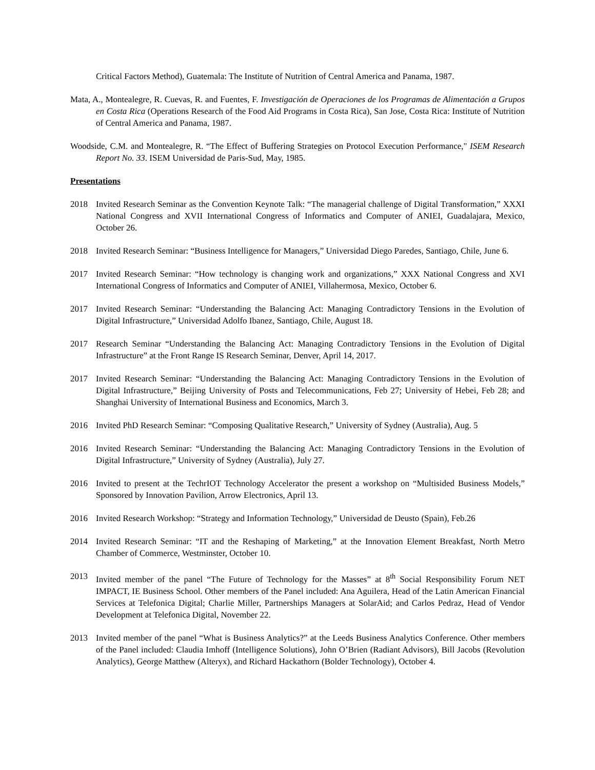Critical Factors Method), Guatemala: The Institute of Nutrition of Central America and Panama, 1987.
Mata, A., Montealegre, R. Cuevas, R. and Fuentes, F. Investigación de Operaciones de los Programas de Alimentación a Grupos en Costa Rica (Operations Research of the Food Aid Programs in Costa Rica), San Jose, Costa Rica: Institute of Nutrition of Central America and Panama, 1987.
Woodside, C.M. and Montealegre, R. “The Effect of Buffering Strategies on Protocol Execution Performance," ISEM Research Report No. 33. ISEM Universidad de Paris-Sud, May, 1985.
Presentations
2018 Invited Research Seminar as the Convention Keynote Talk: “The managerial challenge of Digital Transformation,” XXXI National Congress and XVII International Congress of Informatics and Computer of ANIEI, Guadalajara, Mexico, October 26.
2018 Invited Research Seminar: “Business Intelligence for Managers,” Universidad Diego Paredes, Santiago, Chile, June 6.
2017 Invited Research Seminar: “How technology is changing work and organizations,” XXX National Congress and XVI International Congress of Informatics and Computer of ANIEI, Villahermosa, Mexico, October 6.
2017 Invited Research Seminar: “Understanding the Balancing Act: Managing Contradictory Tensions in the Evolution of Digital Infrastructure,” Universidad Adolfo Ibanez, Santiago, Chile, August 18.
2017 Research Seminar “Understanding the Balancing Act: Managing Contradictory Tensions in the Evolution of Digital Infrastructure” at the Front Range IS Research Seminar, Denver, April 14, 2017.
2017 Invited Research Seminar: “Understanding the Balancing Act: Managing Contradictory Tensions in the Evolution of Digital Infrastructure,” Beijing University of Posts and Telecommunications, Feb 27; University of Hebei, Feb 28; and Shanghai University of International Business and Economics, March 3.
2016 Invited PhD Research Seminar: “Composing Qualitative Research,” University of Sydney (Australia), Aug. 5
2016 Invited Research Seminar: “Understanding the Balancing Act: Managing Contradictory Tensions in the Evolution of Digital Infrastructure,” University of Sydney (Australia), July 27.
2016 Invited to present at the TechrIOT Technology Accelerator the present a workshop on “Multisided Business Models,” Sponsored by Innovation Pavilion, Arrow Electronics, April 13.
2016 Invited Research Workshop: “Strategy and Information Technology,” Universidad de Deusto (Spain), Feb.26
2014 Invited Research Seminar: “IT and the Reshaping of Marketing,” at the Innovation Element Breakfast, North Metro Chamber of Commerce, Westminster, October 10.
2013 Invited member of the panel “The Future of Technology for the Masses” at 8<sup>th</sup> Social Responsibility Forum NET IMPACT, IE Business School. Other members of the Panel included: Ana Aguilera, Head of the Latin American Financial Services at Telefonica Digital; Charlie Miller, Partnerships Managers at SolarAid; and Carlos Pedraz, Head of Vendor Development at Telefonica Digital, November 22.
2013 Invited member of the panel “What is Business Analytics?” at the Leeds Business Analytics Conference. Other members of the Panel included: Claudia Imhoff (Intelligence Solutions), John O’Brien (Radiant Advisors), Bill Jacobs (Revolution Analytics), George Matthew (Alteryx), and Richard Hackathorn (Bolder Technology), October 4.